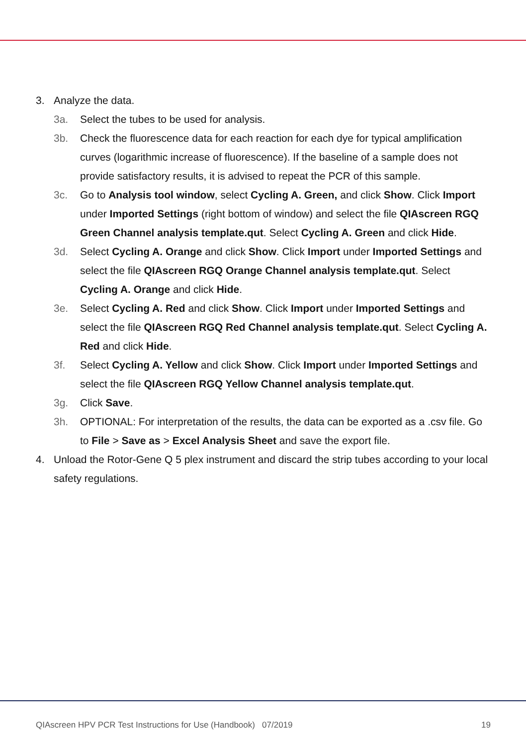3. Analyze the data.
3a. Select the tubes to be used for analysis.
3b. Check the fluorescence data for each reaction for each dye for typical amplification curves (logarithmic increase of fluorescence). If the baseline of a sample does not provide satisfactory results, it is advised to repeat the PCR of this sample.
3c. Go to Analysis tool window, select Cycling A. Green, and click Show. Click Import under Imported Settings (right bottom of window) and select the file QIAscreen RGQ Green Channel analysis template.qut. Select Cycling A. Green and click Hide.
3d. Select Cycling A. Orange and click Show. Click Import under Imported Settings and select the file QIAscreen RGQ Orange Channel analysis template.qut. Select Cycling A. Orange and click Hide.
3e. Select Cycling A. Red and click Show. Click Import under Imported Settings and select the file QIAscreen RGQ Red Channel analysis template.qut. Select Cycling A. Red and click Hide.
3f. Select Cycling A. Yellow and click Show. Click Import under Imported Settings and select the file QIAscreen RGQ Yellow Channel analysis template.qut.
3g. Click Save.
3h. OPTIONAL: For interpretation of the results, the data can be exported as a .csv file. Go to File > Save as > Excel Analysis Sheet and save the export file.
4. Unload the Rotor-Gene Q 5 plex instrument and discard the strip tubes according to your local safety regulations.
QIAscreen HPV PCR Test Instructions for Use (Handbook) 07/2019 19